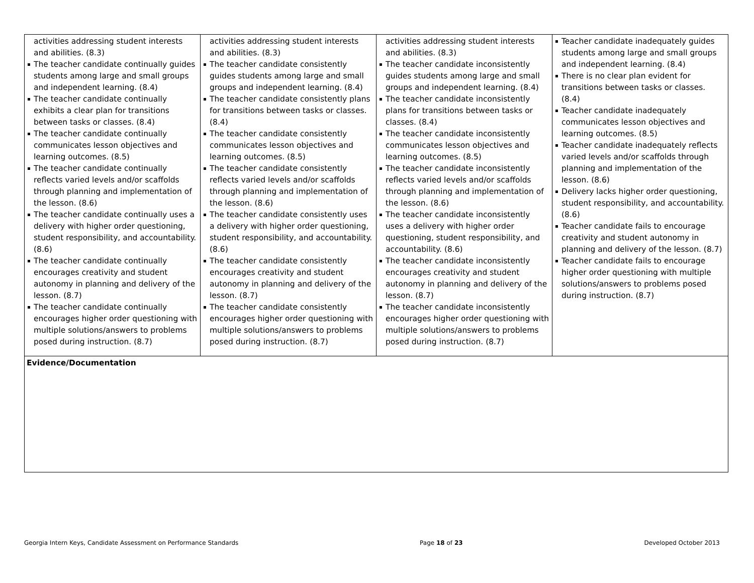| activities addressing student interests and abilities. (8.3) The teacher candidate continually guides students among large and small groups and independent learning. (8.4) The teacher candidate continually exhibits a clear plan for transitions between tasks or classes. (8.4) The teacher candidate continually communicates lesson objectives and learning outcomes. (8.5) The teacher candidate continually reflects varied levels and/or scaffolds through planning and implementation of the lesson. (8.6) The teacher candidate continually uses a delivery with higher order questioning, student responsibility, and accountability. (8.6) The teacher candidate continually encourages creativity and student autonomy in planning and delivery of the lesson. (8.7) The teacher candidate continually encourages higher order questioning with multiple solutions/answers to problems posed during instruction. (8.7) | activities addressing student interests and abilities. (8.3) The teacher candidate consistently guides students among large and small groups and independent learning. (8.4) The teacher candidate consistently plans for transitions between tasks or classes. (8.4) The teacher candidate consistently communicates lesson objectives and learning outcomes. (8.5) The teacher candidate consistently reflects varied levels and/or scaffolds through planning and implementation of the lesson. (8.6) The teacher candidate consistently uses a delivery with higher order questioning, student responsibility, and accountability. (8.6) The teacher candidate consistently encourages creativity and student autonomy in planning and delivery of the lesson. (8.7) The teacher candidate consistently encourages higher order questioning with multiple solutions/answers to problems posed during instruction. (8.7) | activities addressing student interests and abilities. (8.3) The teacher candidate inconsistently guides students among large and small groups and independent learning. (8.4) The teacher candidate inconsistently plans for transitions between tasks or classes. (8.4) The teacher candidate inconsistently communicates lesson objectives and learning outcomes. (8.5) The teacher candidate inconsistently reflects varied levels and/or scaffolds through planning and implementation of the lesson. (8.6) The teacher candidate inconsistently uses a delivery with higher order questioning, student responsibility, and accountability. (8.6) The teacher candidate inconsistently encourages creativity and student autonomy in planning and delivery of the lesson. (8.7) The teacher candidate inconsistently encourages higher order questioning with multiple solutions/answers to problems posed during instruction. (8.7) | Teacher candidate inadequately guides students among large and small groups and independent learning. (8.4) There is no clear plan evident for transitions between tasks or classes. (8.4) Teacher candidate inadequately communicates lesson objectives and learning outcomes. (8.5) Teacher candidate inadequately reflects varied levels and/or scaffolds through planning and implementation of the lesson. (8.6) Delivery lacks higher order questioning, student responsibility, and accountability. (8.6) Teacher candidate fails to encourage creativity and student autonomy in planning and delivery of the lesson. (8.7) Teacher candidate fails to encourage higher order questioning with multiple solutions/answers to problems posed during instruction. (8.7) |
| Evidence/Documentation | | | |
Georgia Intern Keys, Candidate Assessment on Performance Standards Page 18 of 23 Developed October 2013